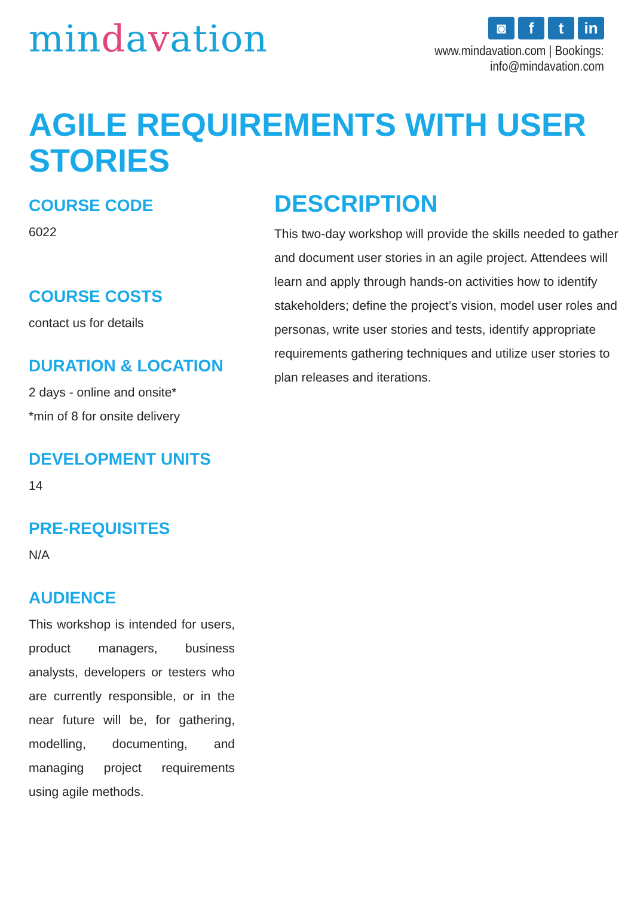mindavation
◙ f t in
www.mindavation.com | Bookings: info@mindavation.com
AGILE REQUIREMENTS WITH USER STORIES
COURSE CODE
6022
COURSE COSTS
contact us for details
DURATION & LOCATION
2 days - online and onsite*
*min of 8 for onsite delivery
DEVELOPMENT UNITS
14
PRE-REQUISITES
N/A
AUDIENCE
This workshop is intended for users, product managers, business analysts, developers or testers who are currently responsible, or in the near future will be, for gathering, modelling, documenting, and managing project requirements using agile methods.
DESCRIPTION
This two-day workshop will provide the skills needed to gather and document user stories in an agile project. Attendees will learn and apply through hands-on activities how to identify stakeholders; define the project’s vision, model user roles and personas, write user stories and tests, identify appropriate requirements gathering techniques and utilize user stories to plan releases and iterations.